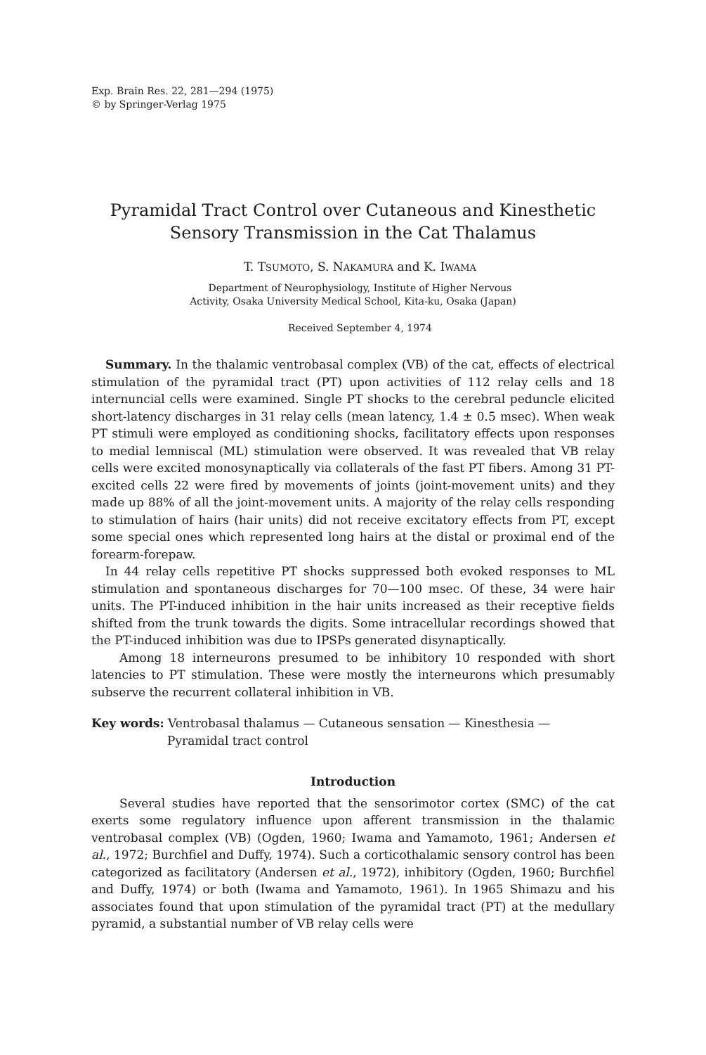Exp. Brain Res. 22, 281—294 (1975)
© by Springer-Verlag 1975
Pyramidal Tract Control over Cutaneous and Kinesthetic
Sensory Transmission in the Cat Thalamus
T. TSUMOTO, S. NAKAMURA and K. IWAMA
Department of Neurophysiology, Institute of Higher Nervous
Activity, Osaka University Medical School, Kita-ku, Osaka (Japan)
Received September 4, 1974
Summary. In the thalamic ventrobasal complex (VB) of the cat, effects of electrical stimulation of the pyramidal tract (PT) upon activities of 112 relay cells and 18 internuncial cells were examined. Single PT shocks to the cerebral peduncle elicited short-latency discharges in 31 relay cells (mean latency, 1.4 ± 0.5 msec). When weak PT stimuli were employed as conditioning shocks, facilitatory effects upon responses to medial lemniscal (ML) stimulation were observed. It was revealed that VB relay cells were excited monosynaptically via collaterals of the fast PT fibers. Among 31 PT-excited cells 22 were fired by movements of joints (joint-movement units) and they made up 88% of all the joint-movement units. A majority of the relay cells responding to stimulation of hairs (hair units) did not receive excitatory effects from PT, except some special ones which represented long hairs at the distal or proximal end of the forearm-forepaw.
In 44 relay cells repetitive PT shocks suppressed both evoked responses to ML stimulation and spontaneous discharges for 70—100 msec. Of these, 34 were hair units. The PT-induced inhibition in the hair units increased as their receptive fields shifted from the trunk towards the digits. Some intracellular recordings showed that the PT-induced inhibition was due to IPSPs generated disynaptically.
Among 18 interneurons presumed to be inhibitory 10 responded with short latencies to PT stimulation. These were mostly the interneurons which presumably subserve the recurrent collateral inhibition in VB.
Key words: Ventrobasal thalamus — Cutaneous sensation — Kinesthesia —
Pyramidal tract control
Introduction
Several studies have reported that the sensorimotor cortex (SMC) of the cat exerts some regulatory influence upon afferent transmission in the thalamic ventrobasal complex (VB) (Ogden, 1960; Iwama and Yamamoto, 1961; Andersen et al., 1972; Burchfiel and Duffy, 1974). Such a corticothalamic sensory control has been categorized as facilitatory (Andersen et al., 1972), inhibitory (Ogden, 1960; Burchfiel and Duffy, 1974) or both (Iwama and Yamamoto, 1961). In 1965 Shimazu and his associates found that upon stimulation of the pyramidal tract (PT) at the medullary pyramid, a substantial number of VB relay cells were